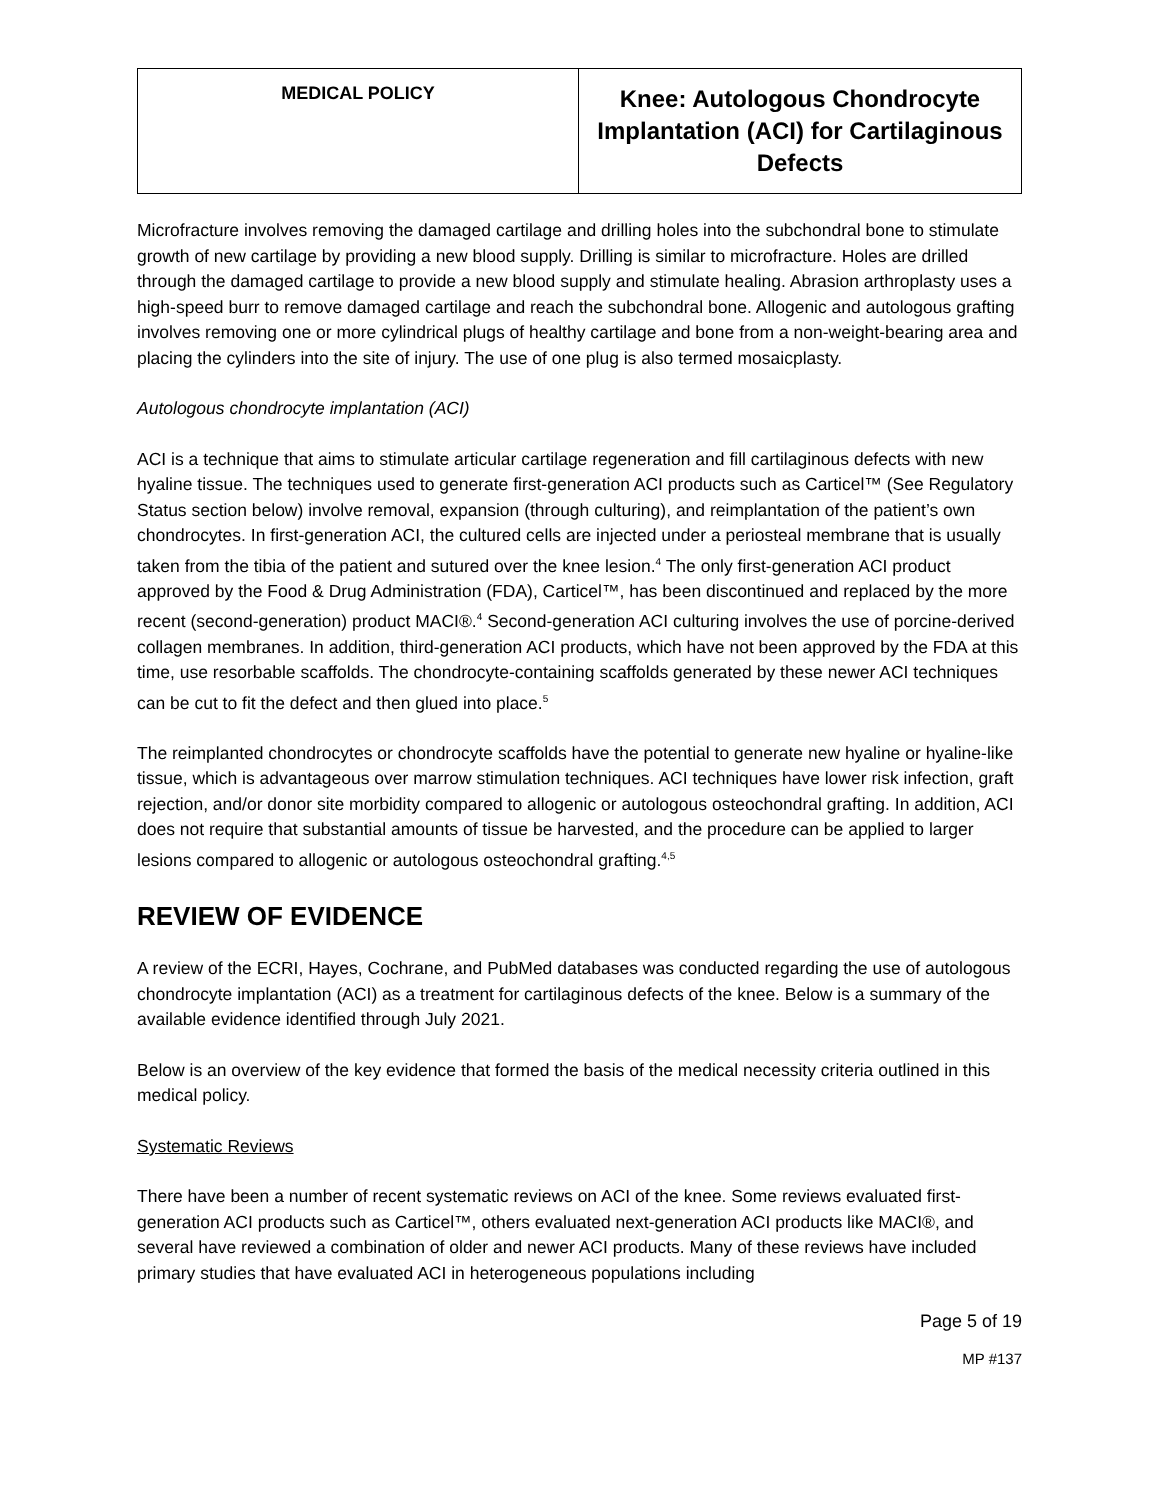| MEDICAL POLICY | Knee: Autologous Chondrocyte Implantation (ACI) for Cartilaginous Defects |
Microfracture involves removing the damaged cartilage and drilling holes into the subchondral bone to stimulate growth of new cartilage by providing a new blood supply. Drilling is similar to microfracture. Holes are drilled through the damaged cartilage to provide a new blood supply and stimulate healing. Abrasion arthroplasty uses a high-speed burr to remove damaged cartilage and reach the subchondral bone. Allogenic and autologous grafting involves removing one or more cylindrical plugs of healthy cartilage and bone from a non-weight-bearing area and placing the cylinders into the site of injury. The use of one plug is also termed mosaicplasty.
Autologous chondrocyte implantation (ACI)
ACI is a technique that aims to stimulate articular cartilage regeneration and fill cartilaginous defects with new hyaline tissue. The techniques used to generate first-generation ACI products such as Carticel™ (See Regulatory Status section below) involve removal, expansion (through culturing), and reimplantation of the patient’s own chondrocytes. In first-generation ACI, the cultured cells are injected under a periosteal membrane that is usually taken from the tibia of the patient and sutured over the knee lesion.<sup>4</sup> The only first-generation ACI product approved by the Food & Drug Administration (FDA), Carticel™, has been discontinued and replaced by the more recent (second-generation) product MACI®.<sup>4</sup> Second-generation ACI culturing involves the use of porcine-derived collagen membranes. In addition, third-generation ACI products, which have not been approved by the FDA at this time, use resorbable scaffolds. The chondrocyte-containing scaffolds generated by these newer ACI techniques can be cut to fit the defect and then glued into place.<sup>5</sup>
The reimplanted chondrocytes or chondrocyte scaffolds have the potential to generate new hyaline or hyaline-like tissue, which is advantageous over marrow stimulation techniques. ACI techniques have lower risk infection, graft rejection, and/or donor site morbidity compared to allogenic or autologous osteochondral grafting. In addition, ACI does not require that substantial amounts of tissue be harvested, and the procedure can be applied to larger lesions compared to allogenic or autologous osteochondral grafting.<sup>4,5</sup>
REVIEW OF EVIDENCE
A review of the ECRI, Hayes, Cochrane, and PubMed databases was conducted regarding the use of autologous chondrocyte implantation (ACI) as a treatment for cartilaginous defects of the knee. Below is a summary of the available evidence identified through July 2021.
Below is an overview of the key evidence that formed the basis of the medical necessity criteria outlined in this medical policy.
Systematic Reviews
There have been a number of recent systematic reviews on ACI of the knee. Some reviews evaluated first-generation ACI products such as Carticel™, others evaluated next-generation ACI products like MACI®, and several have reviewed a combination of older and newer ACI products. Many of these reviews have included primary studies that have evaluated ACI in heterogeneous populations including
Page 5 of 19
MP #137